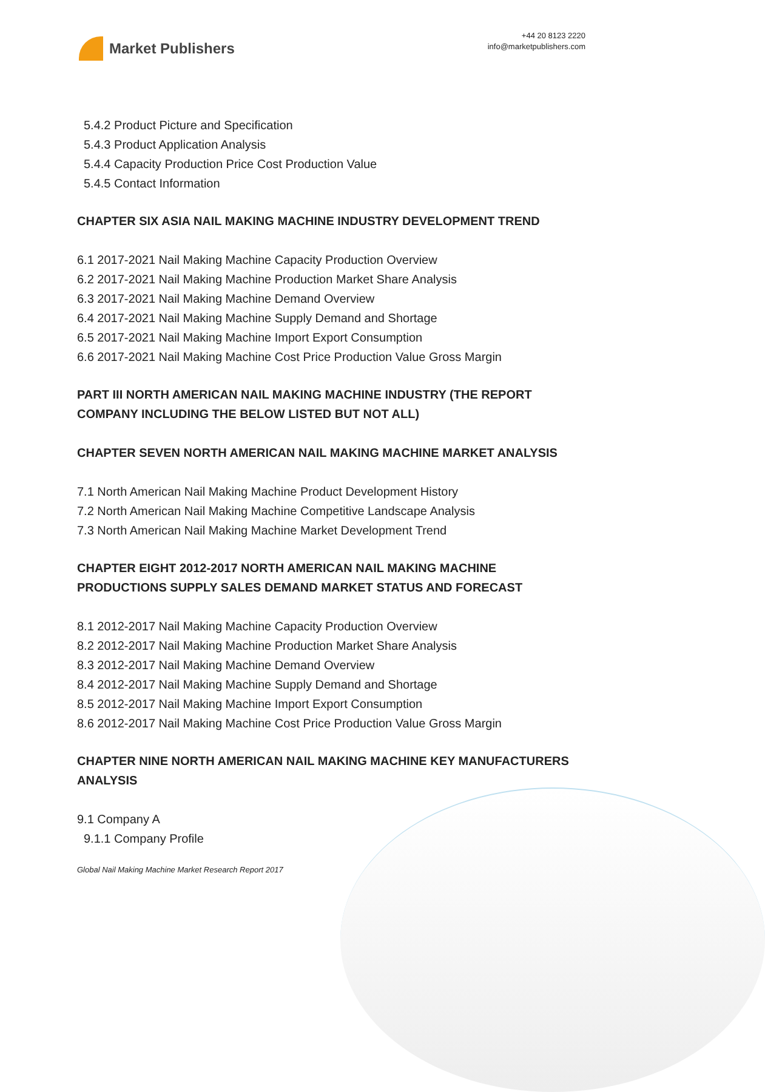Market Publishers
+44 20 8123 2220
info@marketpublishers.com
5.4.2 Product Picture and Specification
5.4.3 Product Application Analysis
5.4.4 Capacity Production Price Cost Production Value
5.4.5 Contact Information
CHAPTER SIX ASIA NAIL MAKING MACHINE INDUSTRY DEVELOPMENT TREND
6.1 2017-2021 Nail Making Machine Capacity Production Overview
6.2 2017-2021 Nail Making Machine Production Market Share Analysis
6.3 2017-2021 Nail Making Machine Demand Overview
6.4 2017-2021 Nail Making Machine Supply Demand and Shortage
6.5 2017-2021 Nail Making Machine Import Export Consumption
6.6 2017-2021 Nail Making Machine Cost Price Production Value Gross Margin
PART III NORTH AMERICAN NAIL MAKING MACHINE INDUSTRY (THE REPORT COMPANY INCLUDING THE BELOW LISTED BUT NOT ALL)
CHAPTER SEVEN NORTH AMERICAN NAIL MAKING MACHINE MARKET ANALYSIS
7.1 North American Nail Making Machine Product Development History
7.2 North American Nail Making Machine Competitive Landscape Analysis
7.3 North American Nail Making Machine Market Development Trend
CHAPTER EIGHT 2012-2017 NORTH AMERICAN NAIL MAKING MACHINE PRODUCTIONS SUPPLY SALES DEMAND MARKET STATUS AND FORECAST
8.1 2012-2017 Nail Making Machine Capacity Production Overview
8.2 2012-2017 Nail Making Machine Production Market Share Analysis
8.3 2012-2017 Nail Making Machine Demand Overview
8.4 2012-2017 Nail Making Machine Supply Demand and Shortage
8.5 2012-2017 Nail Making Machine Import Export Consumption
8.6 2012-2017 Nail Making Machine Cost Price Production Value Gross Margin
CHAPTER NINE NORTH AMERICAN NAIL MAKING MACHINE KEY MANUFACTURERS ANALYSIS
9.1 Company A
9.1.1 Company Profile
Global Nail Making Machine Market Research Report 2017